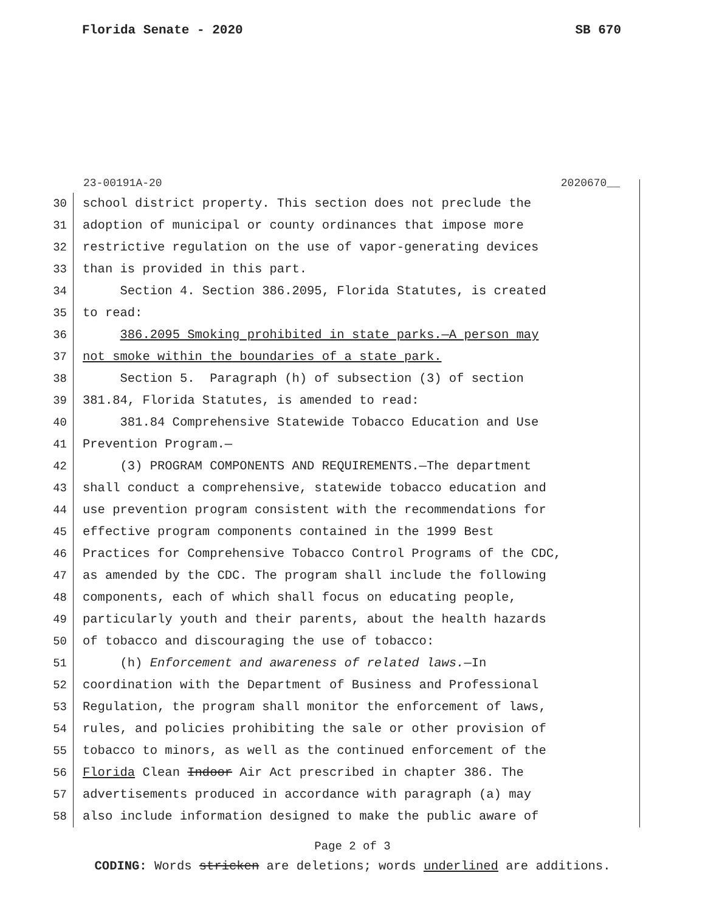Florida Senate - 2020 SB 670
23-00191A-20 2020670__
30 school district property. This section does not preclude the
31 adoption of municipal or county ordinances that impose more
32 restrictive regulation on the use of vapor-generating devices
33 than is provided in this part.
34 Section 4. Section 386.2095, Florida Statutes, is created
35 to read:
36 386.2095 Smoking prohibited in state parks.—A person may
37 not smoke within the boundaries of a state park.
38 Section 5. Paragraph (h) of subsection (3) of section
39 381.84, Florida Statutes, is amended to read:
40 381.84 Comprehensive Statewide Tobacco Education and Use
41 Prevention Program.—
42 (3) PROGRAM COMPONENTS AND REQUIREMENTS.—The department
43 shall conduct a comprehensive, statewide tobacco education and
44 use prevention program consistent with the recommendations for
45 effective program components contained in the 1999 Best
46 Practices for Comprehensive Tobacco Control Programs of the CDC,
47 as amended by the CDC. The program shall include the following
48 components, each of which shall focus on educating people,
49 particularly youth and their parents, about the health hazards
50 of tobacco and discouraging the use of tobacco:
51 (h) Enforcement and awareness of related laws.—In
52 coordination with the Department of Business and Professional
53 Regulation, the program shall monitor the enforcement of laws,
54 rules, and policies prohibiting the sale or other provision of
55 tobacco to minors, as well as the continued enforcement of the
56 Florida Clean Indoor Air Act prescribed in chapter 386. The
57 advertisements produced in accordance with paragraph (a) may
58 also include information designed to make the public aware of
Page 2 of 3
CODING: Words stricken are deletions; words underlined are additions.